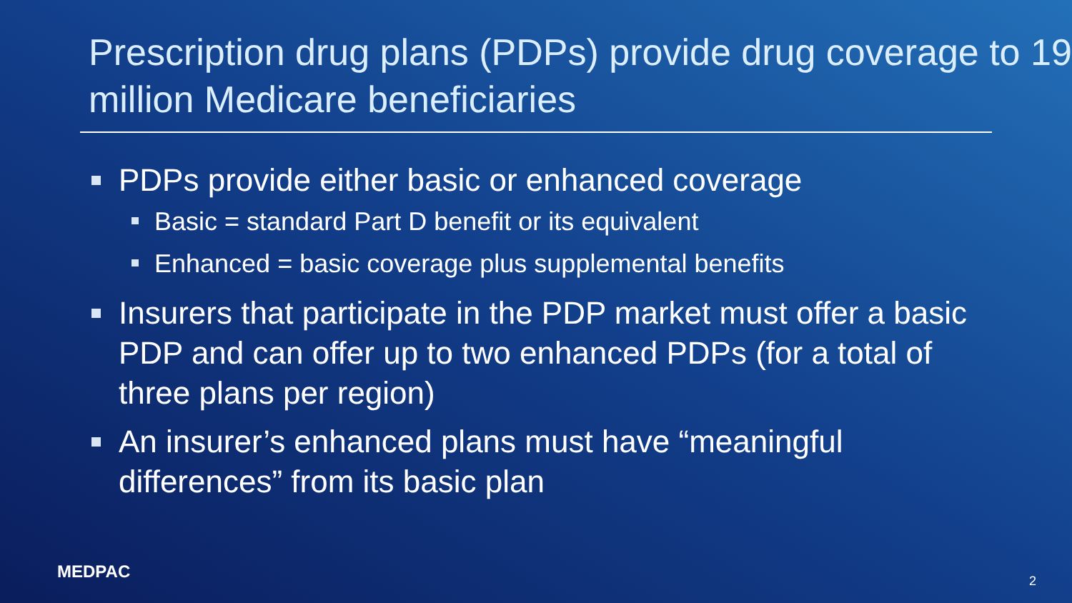Prescription drug plans (PDPs) provide drug coverage to 19 million Medicare beneficiaries
PDPs provide either basic or enhanced coverage
Basic = standard Part D benefit or its equivalent
Enhanced = basic coverage plus supplemental benefits
Insurers that participate in the PDP market must offer a basic PDP and can offer up to two enhanced PDPs (for a total of three plans per region)
An insurer’s enhanced plans must have “meaningful differences” from its basic plan
MEDPAC 2